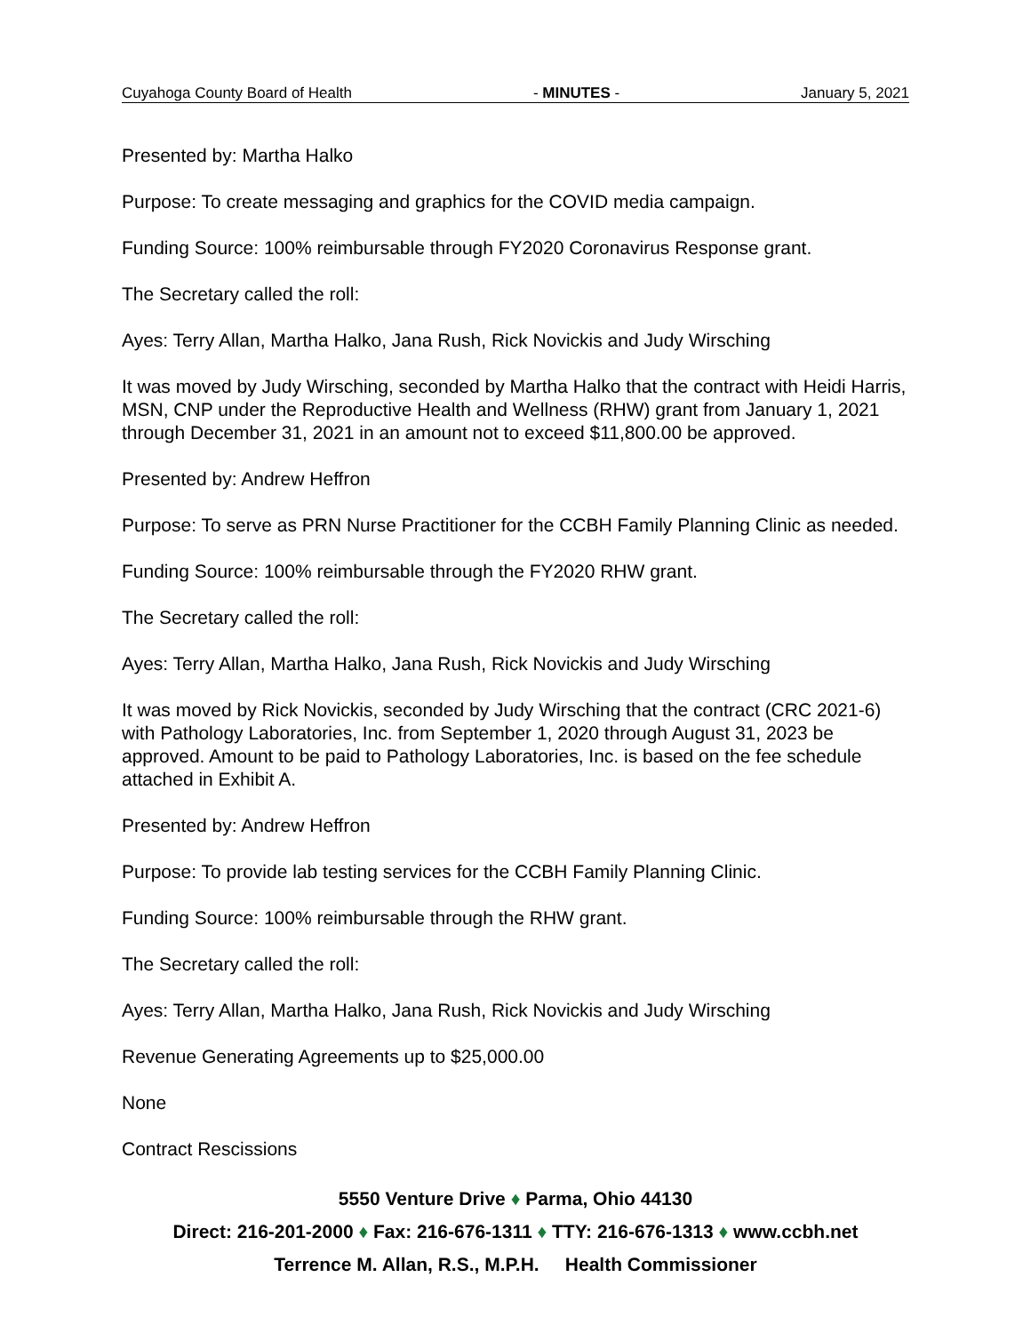Cuyahoga County Board of Health - MINUTES - January 5, 2021
Presented by: Martha Halko
Purpose: To create messaging and graphics for the COVID media campaign.
Funding Source: 100% reimbursable through FY2020 Coronavirus Response grant.
The Secretary called the roll:
Ayes: Terry Allan, Martha Halko, Jana Rush, Rick Novickis and Judy Wirsching
It was moved by Judy Wirsching, seconded by Martha Halko that the contract with Heidi Harris, MSN, CNP under the Reproductive Health and Wellness (RHW) grant from January 1, 2021 through December 31, 2021 in an amount not to exceed $11,800.00 be approved.
Presented by: Andrew Heffron
Purpose: To serve as PRN Nurse Practitioner for the CCBH Family Planning Clinic as needed.
Funding Source: 100% reimbursable through the FY2020 RHW grant.
The Secretary called the roll:
Ayes: Terry Allan, Martha Halko, Jana Rush, Rick Novickis and Judy Wirsching
It was moved by Rick Novickis, seconded by Judy Wirsching that the contract (CRC 2021-6) with Pathology Laboratories, Inc. from September 1, 2020 through August 31, 2023 be approved. Amount to be paid to Pathology Laboratories, Inc. is based on the fee schedule attached in Exhibit A.
Presented by: Andrew Heffron
Purpose: To provide lab testing services for the CCBH Family Planning Clinic.
Funding Source: 100% reimbursable through the RHW grant.
The Secretary called the roll:
Ayes: Terry Allan, Martha Halko, Jana Rush, Rick Novickis and Judy Wirsching
Revenue Generating Agreements up to $25,000.00
None
Contract Rescissions
5550 Venture Drive ♦ Parma, Ohio 44130
Direct: 216-201-2000 ♦ Fax: 216-676-1311 ♦ TTY: 216-676-1313 ♦ www.ccbh.net
Terrence M. Allan, R.S., M.P.H. Health Commissioner